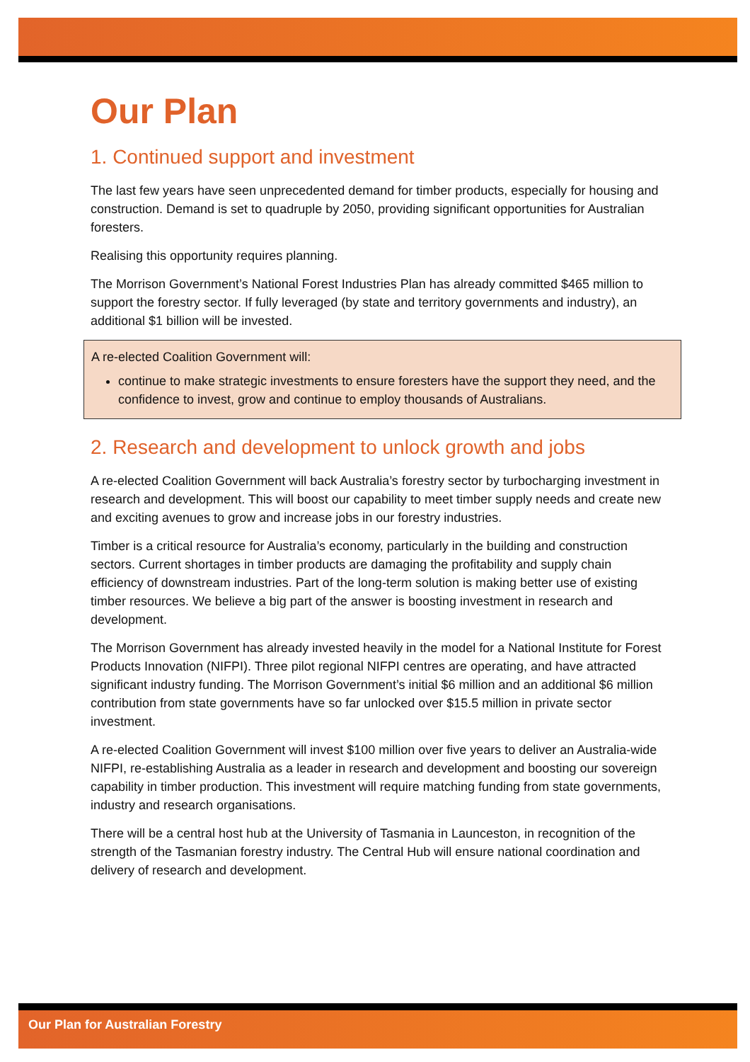Our Plan
1. Continued support and investment
The last few years have seen unprecedented demand for timber products, especially for housing and construction. Demand is set to quadruple by 2050, providing significant opportunities for Australian foresters.
Realising this opportunity requires planning.
The Morrison Government’s National Forest Industries Plan has already committed $465 million to support the forestry sector. If fully leveraged (by state and territory governments and industry), an additional $1 billion will be invested.
A re-elected Coalition Government will:
continue to make strategic investments to ensure foresters have the support they need, and the confidence to invest, grow and continue to employ thousands of Australians.
2. Research and development to unlock growth and jobs
A re-elected Coalition Government will back Australia’s forestry sector by turbocharging investment in research and development. This will boost our capability to meet timber supply needs and create new and exciting avenues to grow and increase jobs in our forestry industries.
Timber is a critical resource for Australia’s economy, particularly in the building and construction sectors. Current shortages in timber products are damaging the profitability and supply chain efficiency of downstream industries. Part of the long-term solution is making better use of existing timber resources. We believe a big part of the answer is boosting investment in research and development.
The Morrison Government has already invested heavily in the model for a National Institute for Forest Products Innovation (NIFPI). Three pilot regional NIFPI centres are operating, and have attracted significant industry funding. The Morrison Government’s initial $6 million and an additional $6 million contribution from state governments have so far unlocked over $15.5 million in private sector investment.
A re-elected Coalition Government will invest $100 million over five years to deliver an Australia-wide NIFPI, re-establishing Australia as a leader in research and development and boosting our sovereign capability in timber production. This investment will require matching funding from state governments, industry and research organisations.
There will be a central host hub at the University of Tasmania in Launceston, in recognition of the strength of the Tasmanian forestry industry. The Central Hub will ensure national coordination and delivery of research and development.
Our Plan for Australian Forestry